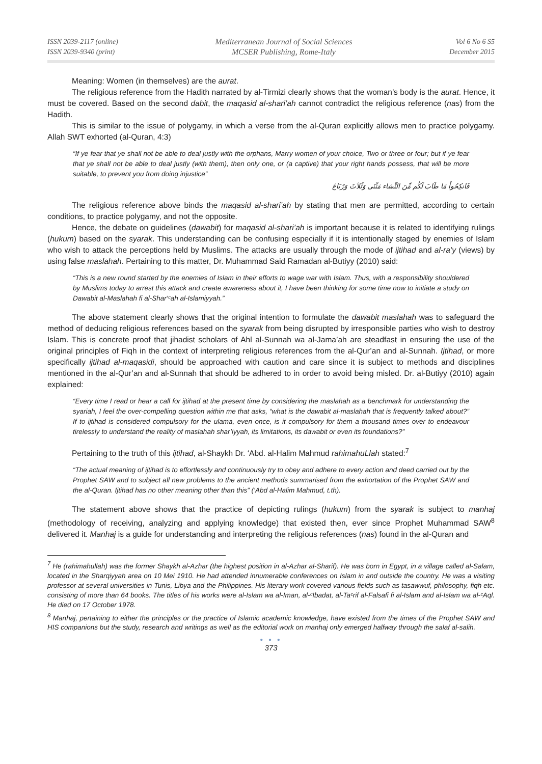ISSN 2039-2117 (online)
ISSN 2039-9340 (print)
Mediterranean Journal of Social Sciences
MCSER Publishing, Rome-Italy
Vol 6 No 6 S5
December 2015
Meaning: Women (in themselves) are the aurat.
The religious reference from the Hadith narrated by al-Tirmizi clearly shows that the woman’s body is the aurat. Hence, it must be covered. Based on the second dabit, the maqasid al-shari’ah cannot contradict the religious reference (nas) from the Hadith.
This is similar to the issue of polygamy, in which a verse from the al-Quran explicitly allows men to practice polygamy. Allah SWT exhorted (al-Quran, 4:3)
“If ye fear that ye shall not be able to deal justly with the orphans, Marry women of your choice, Two or three or four; but if ye fear that ye shall not be able to deal justly (with them), then only one, or (a captive) that your right hands possess, that will be more suitable, to prevent you from doing injustice”
فَانكِحُواْ مَا طَابَ لَكُم مِّنَ النِّسَاء مَثْنَى وَثُلاَثَ وَرُبَاعَ
The religious reference above binds the maqasid al-shari’ah by stating that men are permitted, according to certain conditions, to practice polygamy, and not the opposite.
Hence, the debate on guidelines (dawabit) for maqasid al-shari’ah is important because it is related to identifying rulings (hukum) based on the syarak. This understanding can be confusing especially if it is intentionally staged by enemies of Islam who wish to attack the perceptions held by Muslims. The attacks are usually through the mode of ijtihad and al-ra’y (views) by using false maslahah. Pertaining to this matter, Dr. Muhammad Said Ramadan al-Butiyy (2010) said:
“This is a new round started by the enemies of Islam in their efforts to wage war with Islam. Thus, with a responsibility shouldered by Muslims today to arrest this attack and create awareness about it, I have been thinking for some time now to initiate a study on Dawabit al-Maslahah fi al-Shar‘ᶜah al-Islamiyyah.”
The above statement clearly shows that the original intention to formulate the dawabit maslahah was to safeguard the method of deducing religious references based on the syarak from being disrupted by irresponsible parties who wish to destroy Islam. This is concrete proof that jihadist scholars of Ahl al-Sunnah wa al-Jama’ah are steadfast in ensuring the use of the original principles of Fiqh in the context of interpreting religious references from the al-Qur’an and al-Sunnah. Ijtihad, or more specifically ijtihad al-maqasidi, should be approached with caution and care since it is subject to methods and disciplines mentioned in the al-Qur’an and al-Sunnah that should be adhered to in order to avoid being misled. Dr. al-Butiyy (2010) again explained:
“Every time I read or hear a call for ijtihad at the present time by considering the maslahah as a benchmark for understanding the syariah, I feel the over-compelling question within me that asks, “what is the dawabit al-maslahah that is frequently talked about?” If to ijtihad is considered compulsory for the ulama, even once, is it compulsory for them a thousand times over to endeavour tirelessly to understand the reality of maslahah shar’iyyah, its limitations, its dawabit or even its foundations?”
Pertaining to the truth of this ijtihad, al-Shaykh Dr. ‘Abd. al-Halim Mahmud rahimahuLlah stated:<sup>7</sup>
“The actual meaning of ijtihad is to effortlessly and continuously try to obey and adhere to every action and deed carried out by the Prophet SAW and to subject all new problems to the ancient methods summarised from the exhortation of the Prophet SAW and the al-Quran. Ijtihad has no other meaning other than this” (‘Abd al-Halim Mahmud, t.th).
The statement above shows that the practice of depicting rulings (hukum) from the syarak is subject to manhaj (methodology of receiving, analyzing and applying knowledge) that existed then, ever since Prophet Muhammad SAW<sup>8</sup> delivered it. Manhaj is a guide for understanding and interpreting the religious references (nas) found in the al-Quran and
<sup>7</sup> He (rahimahullah) was the former Shaykh al-Azhar (the highest position in al-Azhar al-Sharif). He was born in Egypt, in a village called al-Salam, located in the Sharqiyyah area on 10 Mei 1910. He had attended innumerable conferences on Islam in and outside the country. He was a visiting professor at several universities in Tunis, Libya and the Philippines. His literary work covered various fields such as tasawwuf, philosophy, fiqh etc. consisting of more than 64 books. The titles of his works were al-Islam wa al-Iman, al-ᶜIbadat, al-Taᶜrif al-Falsafi fi al-Islam and al-Islam wa al-ᶜAql. He died on 17 October 1978.
<sup>8</sup> Manhaj, pertaining to either the principles or the practice of Islamic academic knowledge, have existed from the times of the Prophet SAW and HIS companions but the study, research and writings as well as the editorial work on manhaj only emerged halfway through the salaf al-salih.
● ● ●
373